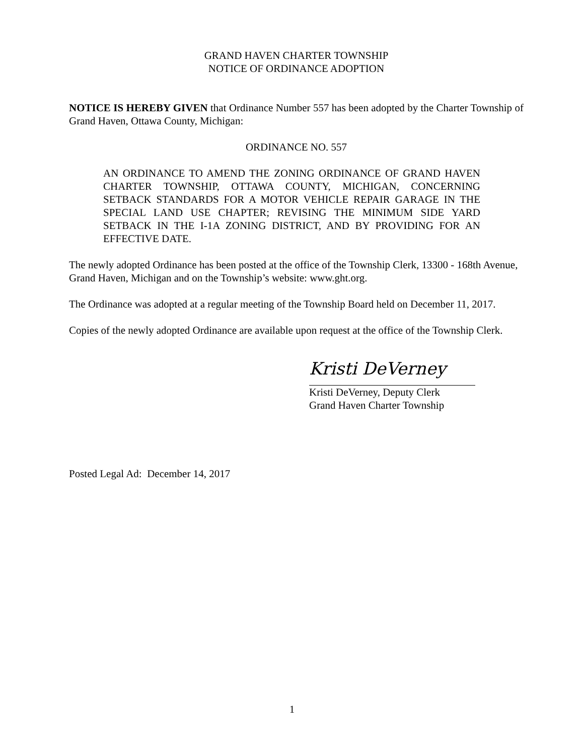GRAND HAVEN CHARTER TOWNSHIP
NOTICE OF ORDINANCE ADOPTION
NOTICE IS HEREBY GIVEN that Ordinance Number 557 has been adopted by the Charter Township of Grand Haven, Ottawa County, Michigan:
ORDINANCE NO. 557
AN ORDINANCE TO AMEND THE ZONING ORDINANCE OF GRAND HAVEN CHARTER TOWNSHIP, OTTAWA COUNTY, MICHIGAN, CONCERNING SETBACK STANDARDS FOR A MOTOR VEHICLE REPAIR GARAGE IN THE SPECIAL LAND USE CHAPTER; REVISING THE MINIMUM SIDE YARD SETBACK IN THE I-1A ZONING DISTRICT, AND BY PROVIDING FOR AN EFFECTIVE DATE.
The newly adopted Ordinance has been posted at the office of the Township Clerk, 13300 - 168th Avenue, Grand Haven, Michigan and on the Township’s website: www.ght.org.
The Ordinance was adopted at a regular meeting of the Township Board held on December 11, 2017.
Copies of the newly adopted Ordinance are available upon request at the office of the Township Clerk.
Kristi DeVerney
Kristi DeVerney, Deputy Clerk
Grand Haven Charter Township
Posted Legal Ad: December 14, 2017
1